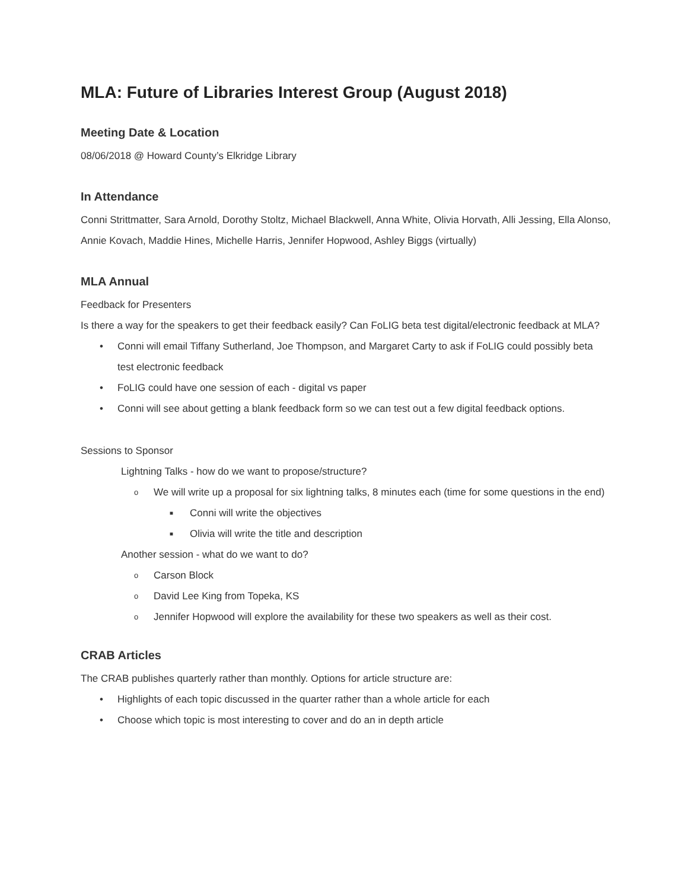MLA: Future of Libraries Interest Group (August 2018)
Meeting Date & Location
08/06/2018 @ Howard County’s Elkridge Library
In Attendance
Conni Strittmatter, Sara Arnold, Dorothy Stoltz, Michael Blackwell, Anna White, Olivia Horvath, Alli Jessing, Ella Alonso, Annie Kovach, Maddie Hines, Michelle Harris, Jennifer Hopwood, Ashley Biggs (virtually)
MLA Annual
Feedback for Presenters
Is there a way for the speakers to get their feedback easily? Can FoLIG beta test digital/electronic feedback at MLA?
• Conni will email Tiffany Sutherland, Joe Thompson, and Margaret Carty to ask if FoLIG could possibly beta test electronic feedback
• FoLIG could have one session of each - digital vs paper
• Conni will see about getting a blank feedback form so we can test out a few digital feedback options.
Sessions to Sponsor
Lightning Talks - how do we want to propose/structure?
o We will write up a proposal for six lightning talks, 8 minutes each (time for some questions in the end)
■ Conni will write the objectives
■ Olivia will write the title and description
Another session - what do we want to do?
o Carson Block
o David Lee King from Topeka, KS
o Jennifer Hopwood will explore the availability for these two speakers as well as their cost.
CRAB Articles
The CRAB publishes quarterly rather than monthly. Options for article structure are:
• Highlights of each topic discussed in the quarter rather than a whole article for each
• Choose which topic is most interesting to cover and do an in depth article